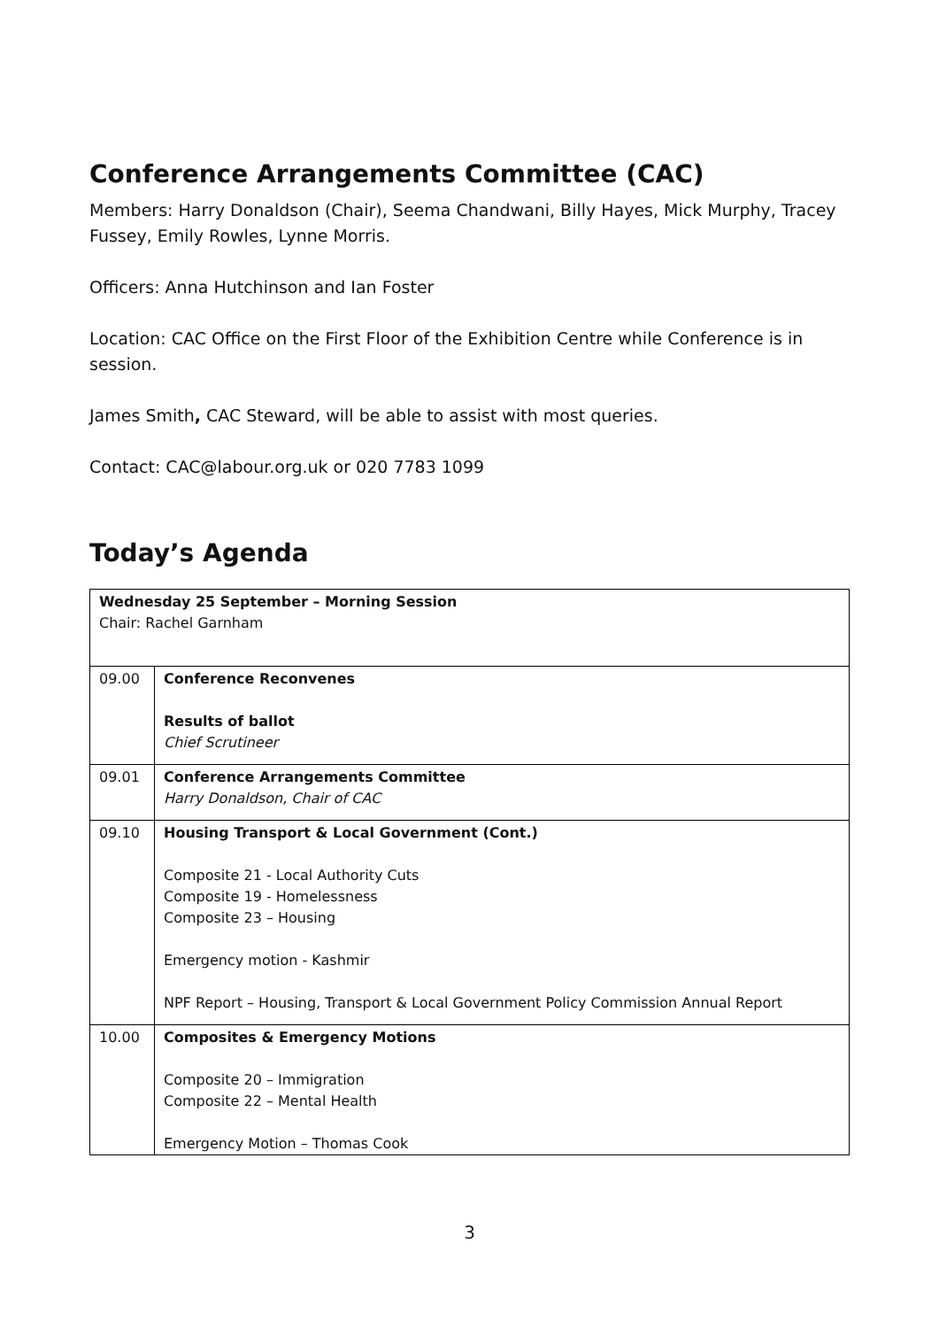Conference Arrangements Committee (CAC)
Members: Harry Donaldson (Chair), Seema Chandwani, Billy Hayes, Mick Murphy, Tracey Fussey, Emily Rowles, Lynne Morris.
Officers: Anna Hutchinson and Ian Foster
Location: CAC Office on the First Floor of the Exhibition Centre while Conference is in session.
James Smith, CAC Steward, will be able to assist with most queries.
Contact: CAC@labour.org.uk or 020 7783 1099
Today’s Agenda
| Wednesday 25 September – Morning Session Chair: Rachel Garnham | |
| 09.00 | Conference Reconvenes Results of ballot Chief Scrutineer |
| 09.01 | Conference Arrangements Committee Harry Donaldson, Chair of CAC |
| 09.10 | Housing Transport & Local Government (Cont.) Composite 21 - Local Authority Cuts Composite 19 - Homelessness Composite 23 – Housing Emergency motion - Kashmir NPF Report – Housing, Transport & Local Government Policy Commission Annual Report |
| 10.00 | Composites & Emergency Motions Composite 20 – Immigration Composite 22 – Mental Health Emergency Motion – Thomas Cook |
3